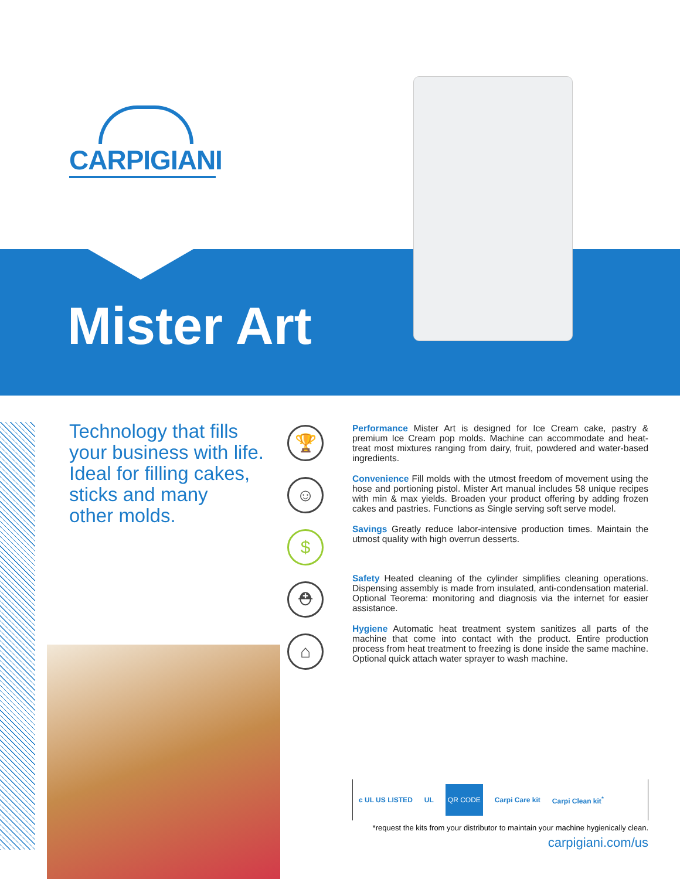CARPIGIANI
Mister Art
Technology that fills
your business with life.
Ideal for filling cakes,
sticks and many
other molds.
🏆
☺
$
⛑
⌂
Performance Mister Art is designed for Ice Cream cake, pastry & premium Ice Cream pop molds. Machine can accommodate and heat-treat most mixtures ranging from dairy, fruit, powdered and water-based ingredients.
Convenience Fill molds with the utmost freedom of movement using the hose and portioning pistol. Mister Art manual includes 58 unique recipes with min & max yields. Broaden your product offering by adding frozen cakes and pastries. Functions as Single serving soft serve model.
Savings Greatly reduce labor-intensive production times. Maintain the utmost quality with high overrun desserts.
Safety Heated cleaning of the cylinder simplifies cleaning operations. Dispensing assembly is made from insulated, anti-condensation material. Optional Teorema: monitoring and diagnosis via the internet for easier assistance.
Hygiene Automatic heat treatment system sanitizes all parts of the machine that come into contact with the product. Entire production process from heat treatment to freezing is done inside the same machine. Optional quick attach water sprayer to wash machine.
c UL US LISTED UL QR CODE Carpi Care kit Carpi Clean kit<sup>*</sup>
*request the kits from your distributor to maintain your machine hygienically clean.
carpigiani.com/us